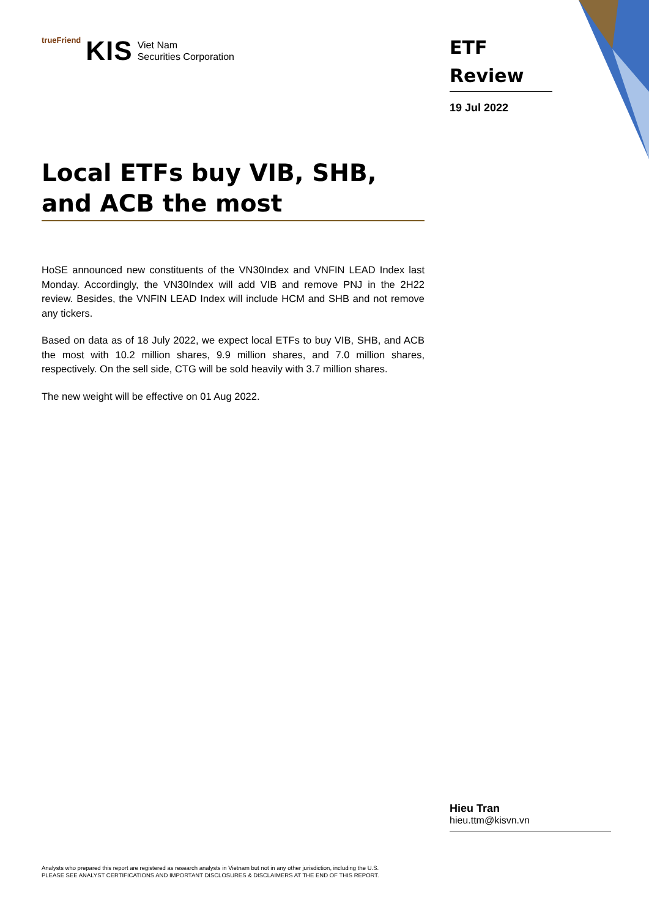trueFriend KIS Viet Nam
Securities Corporation
ETF
Review
19 Jul 2022
Local ETFs buy VIB, SHB, and ACB the most
HoSE announced new constituents of the VN30Index and VNFIN LEAD Index last Monday. Accordingly, the VN30Index will add VIB and remove PNJ in the 2H22 review. Besides, the VNFIN LEAD Index will include HCM and SHB and not remove any tickers.
Based on data as of 18 July 2022, we expect local ETFs to buy VIB, SHB, and ACB the most with 10.2 million shares, 9.9 million shares, and 7.0 million shares, respectively. On the sell side, CTG will be sold heavily with 3.7 million shares.
The new weight will be effective on 01 Aug 2022.
Hieu Tran
hieu.ttm@kisvn.vn
Analysts who prepared this report are registered as research analysts in Vietnam but not in any other jurisdiction, including the U.S.
PLEASE SEE ANALYST CERTIFICATIONS AND IMPORTANT DISCLOSURES & DISCLAIMERS AT THE END OF THIS REPORT.